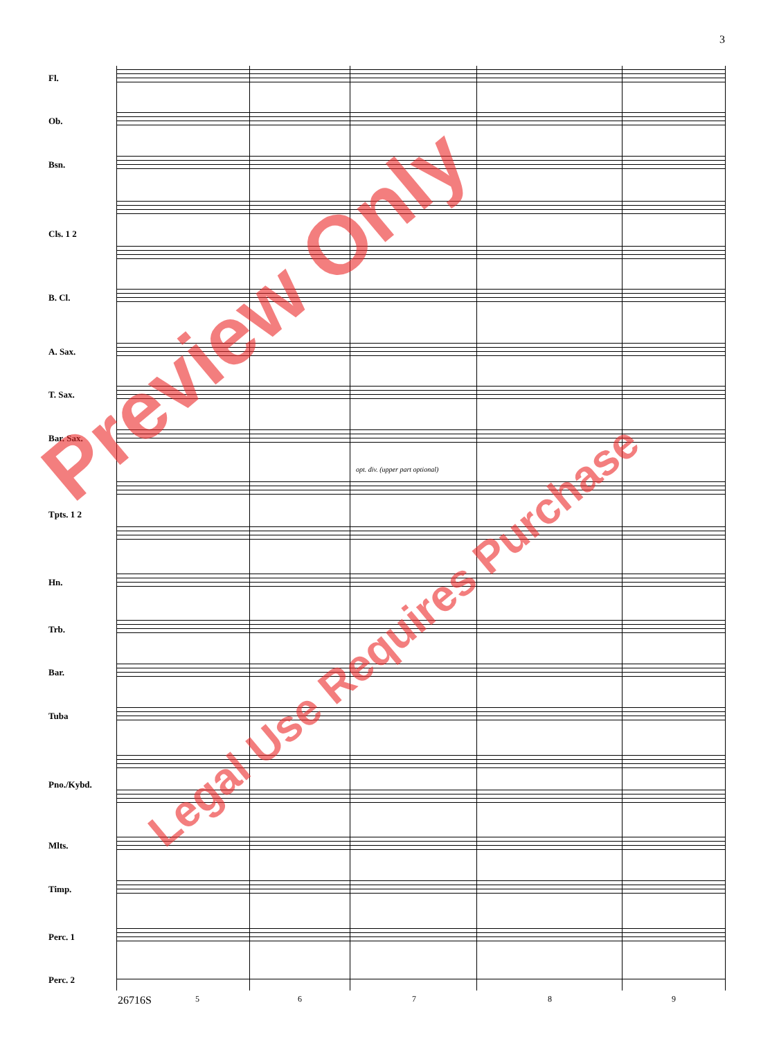3
Fl.
Ob.
Bsn.
Cls. 1 2
B. Cl.
A. Sax.
T. Sax.
Bar. Sax.
Tpts. 1 2
Hn.
Trb.
Bar.
Tuba
Pno./Kybd.
Mlts.
Timp.
Perc. 1
Perc. 2
opt. div. (upper part optional)
26716S 5 6 7 8 9
Preview Only
Legal Use Requires Purchase